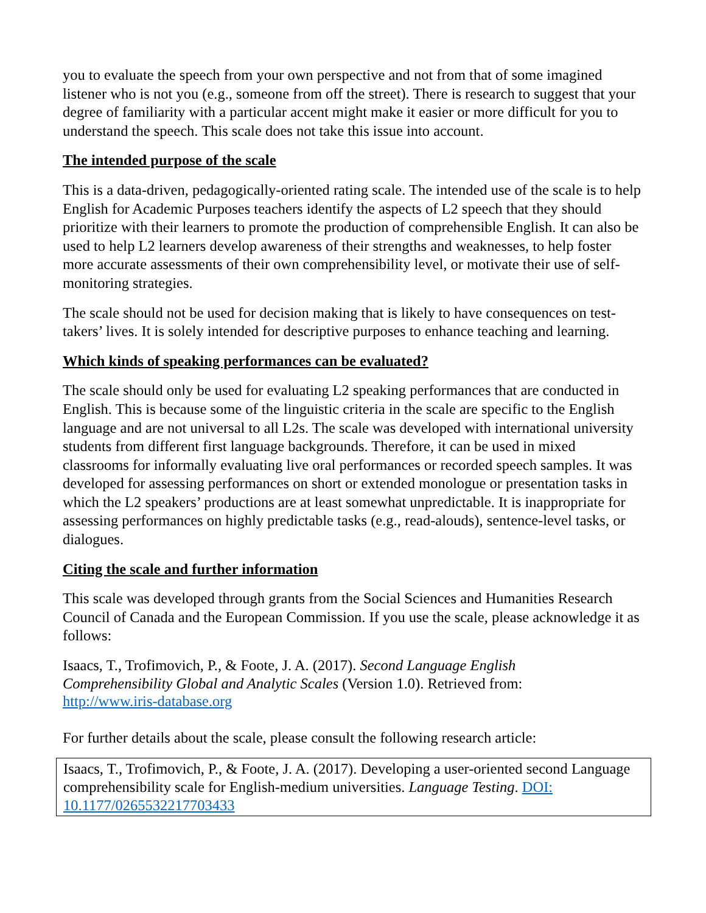you to evaluate the speech from your own perspective and not from that of some imagined listener who is not you (e.g., someone from off the street). There is research to suggest that your degree of familiarity with a particular accent might make it easier or more difficult for you to understand the speech. This scale does not take this issue into account.
The intended purpose of the scale
This is a data-driven, pedagogically-oriented rating scale. The intended use of the scale is to help English for Academic Purposes teachers identify the aspects of L2 speech that they should prioritize with their learners to promote the production of comprehensible English. It can also be used to help L2 learners develop awareness of their strengths and weaknesses, to help foster more accurate assessments of their own comprehensibility level, or motivate their use of self-monitoring strategies.
The scale should not be used for decision making that is likely to have consequences on test-takers’ lives. It is solely intended for descriptive purposes to enhance teaching and learning.
Which kinds of speaking performances can be evaluated?
The scale should only be used for evaluating L2 speaking performances that are conducted in English. This is because some of the linguistic criteria in the scale are specific to the English language and are not universal to all L2s. The scale was developed with international university students from different first language backgrounds. Therefore, it can be used in mixed classrooms for informally evaluating live oral performances or recorded speech samples. It was developed for assessing performances on short or extended monologue or presentation tasks in which the L2 speakers’ productions are at least somewhat unpredictable. It is inappropriate for assessing performances on highly predictable tasks (e.g., read-alouds), sentence-level tasks, or dialogues.
Citing the scale and further information
This scale was developed through grants from the Social Sciences and Humanities Research Council of Canada and the European Commission. If you use the scale, please acknowledge it as follows:
Isaacs, T., Trofimovich, P., & Foote, J. A. (2017). Second Language English
Comprehensibility Global and Analytic Scales (Version 1.0). Retrieved from:
http://www.iris-database.org
For further details about the scale, please consult the following research article:
Isaacs, T., Trofimovich, P., & Foote, J. A. (2017). Developing a user-oriented second Language comprehensibility scale for English-medium universities. Language Testing. DOI: 10.1177/0265532217703433